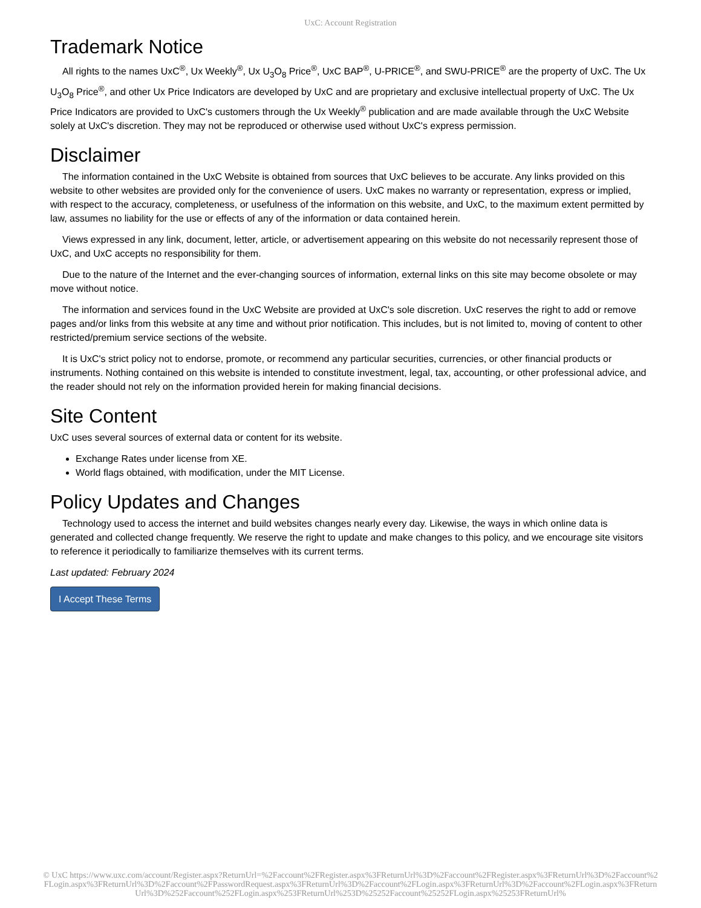UxC: Account Registration
Trademark Notice
All rights to the names UxC<sup>®</sup>, Ux Weekly<sup>®</sup>, Ux U<sub>3</sub>O<sub>8</sub> Price<sup>®</sup>, UxC BAP<sup>®</sup>, U-PRICE<sup>®</sup>, and SWU-PRICE<sup>®</sup> are the property of UxC. The Ux U<sub>3</sub>O<sub>8</sub> Price<sup>®</sup>, and other Ux Price Indicators are developed by UxC and are proprietary and exclusive intellectual property of UxC. The Ux Price Indicators are provided to UxC's customers through the Ux Weekly<sup>®</sup> publication and are made available through the UxC Website solely at UxC's discretion. They may not be reproduced or otherwise used without UxC's express permission.
Disclaimer
The information contained in the UxC Website is obtained from sources that UxC believes to be accurate. Any links provided on this website to other websites are provided only for the convenience of users. UxC makes no warranty or representation, express or implied, with respect to the accuracy, completeness, or usefulness of the information on this website, and UxC, to the maximum extent permitted by law, assumes no liability for the use or effects of any of the information or data contained herein.
Views expressed in any link, document, letter, article, or advertisement appearing on this website do not necessarily represent those of UxC, and UxC accepts no responsibility for them.
Due to the nature of the Internet and the ever-changing sources of information, external links on this site may become obsolete or may move without notice.
The information and services found in the UxC Website are provided at UxC's sole discretion. UxC reserves the right to add or remove pages and/or links from this website at any time and without prior notification. This includes, but is not limited to, moving of content to other restricted/premium service sections of the website.
It is UxC's strict policy not to endorse, promote, or recommend any particular securities, currencies, or other financial products or instruments. Nothing contained on this website is intended to constitute investment, legal, tax, accounting, or other professional advice, and the reader should not rely on the information provided herein for making financial decisions.
Site Content
UxC uses several sources of external data or content for its website.
Exchange Rates under license from XE.
World flags obtained, with modification, under the MIT License.
Policy Updates and Changes
Technology used to access the internet and build websites changes nearly every day. Likewise, the ways in which online data is generated and collected change frequently. We reserve the right to update and make changes to this policy, and we encourage site visitors to reference it periodically to familiarize themselves with its current terms.
Last updated: February 2024
I Accept These Terms
© UxC https://www.uxc.com/account/Register.aspx?ReturnUrl=%2Faccount%2FRegister.aspx%3FReturnUrl%3D%2Faccount%2FRegister.aspx%3FReturnUrl%3D%2Faccount%2FLogin.aspx%3FReturnUrl%3D%2Faccount%2FPasswordRequest.aspx%3FReturnUrl%3D%2Faccount%2FLogin.aspx%3FReturnUrl%3D%2Faccount%2FLogin.aspx%3FReturnUrl%3D%252Faccount%252FLogin.aspx%253FReturnUrl%253D%25252Faccount%25252FLogin.aspx%25253FReturnUrl%